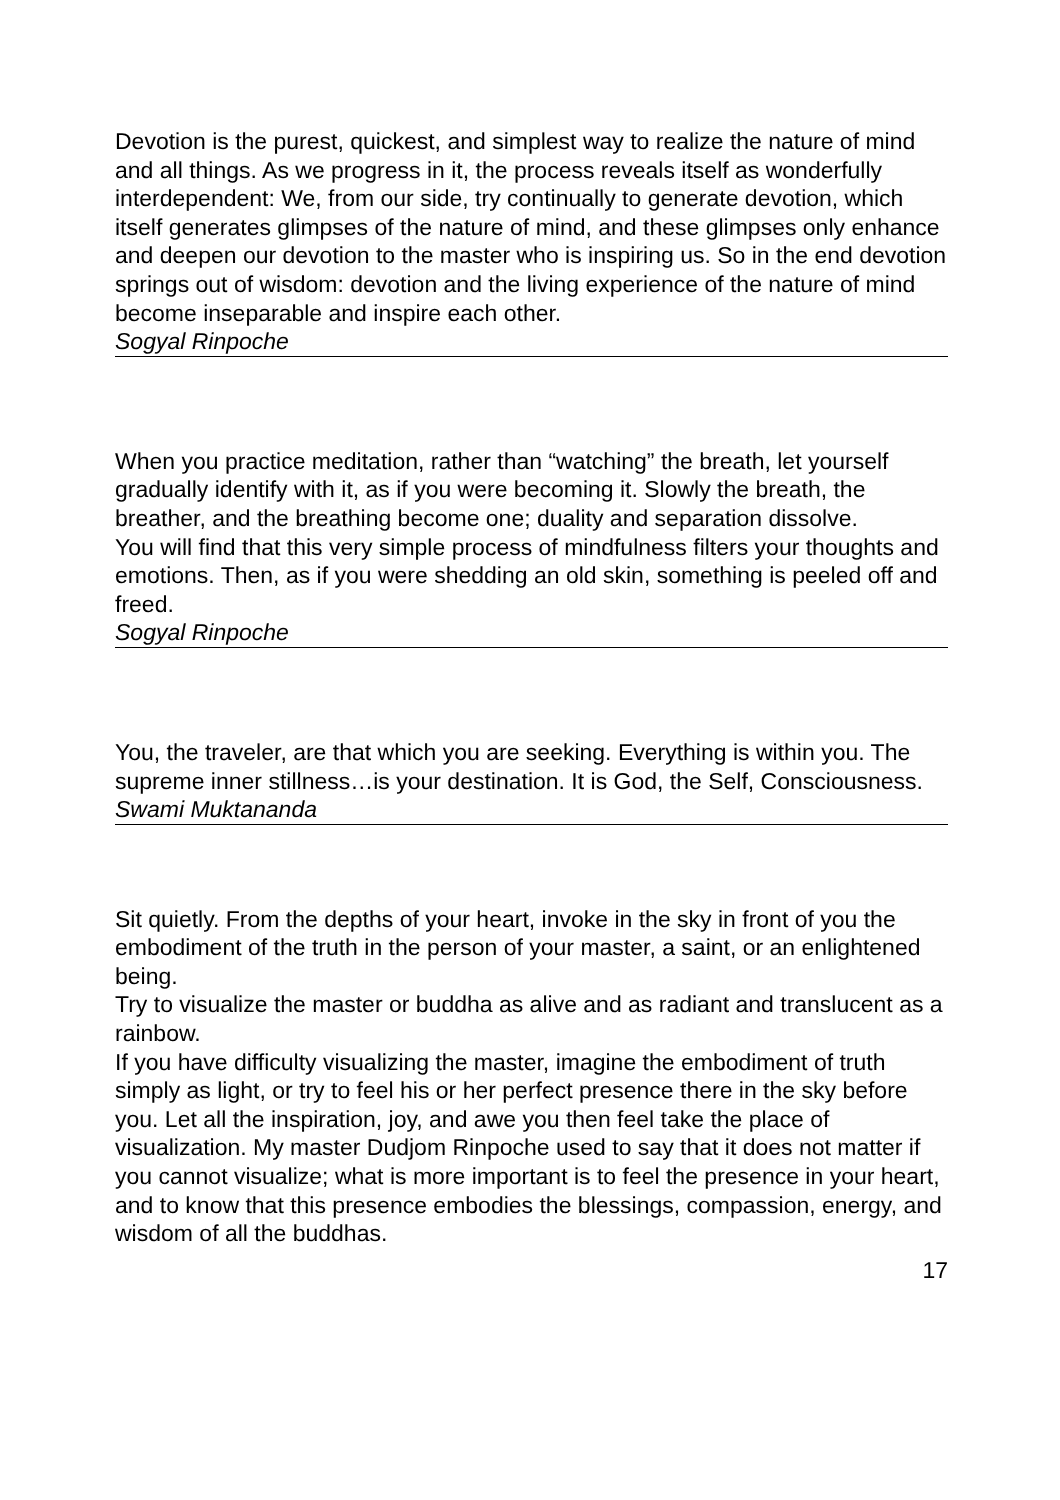Devotion is the purest, quickest, and simplest way to realize the nature of mind and all things. As we progress in it, the process reveals itself as wonderfully interdependent: We, from our side, try continually to generate devotion, which itself generates glimpses of the nature of mind, and these glimpses only enhance and deepen our devotion to the master who is inspiring us. So in the end devotion springs out of wisdom: devotion and the living experience of the nature of mind become inseparable and inspire each other.
Sogyal Rinpoche
When you practice meditation, rather than “watching” the breath, let yourself gradually identify with it, as if you were becoming it. Slowly the breath, the breather, and the breathing become one; duality and separation dissolve.
You will find that this very simple process of mindfulness filters your thoughts and emotions. Then, as if you were shedding an old skin, something is peeled off and freed.
Sogyal Rinpoche
You, the traveler, are that which you are seeking. Everything is within you. The supreme inner stillness…is your destination. It is God, the Self, Consciousness.
Swami Muktananda
Sit quietly. From the depths of your heart, invoke in the sky in front of you the embodiment of the truth in the person of your master, a saint, or an enlightened being.
Try to visualize the master or buddha as alive and as radiant and translucent as a rainbow.
If you have difficulty visualizing the master, imagine the embodiment of truth simply as light, or try to feel his or her perfect presence there in the sky before you. Let all the inspiration, joy, and awe you then feel take the place of visualization. My master Dudjom Rinpoche used to say that it does not matter if you cannot visualize; what is more important is to feel the presence in your heart, and to know that this presence embodies the blessings, compassion, energy, and wisdom of all the buddhas.
17